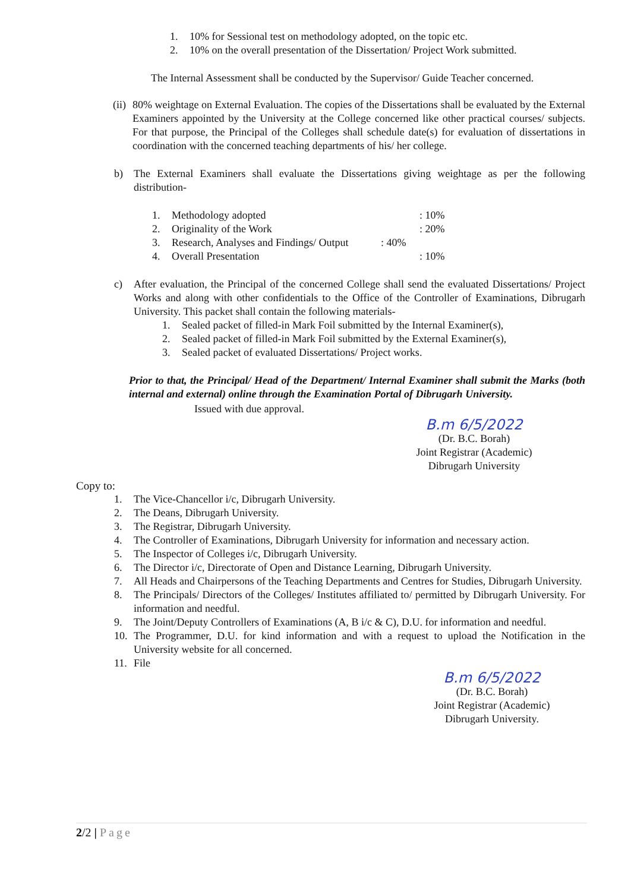1. 10% for Sessional test on methodology adopted, on the topic etc.
2. 10% on the overall presentation of the Dissertation/ Project Work submitted.
The Internal Assessment shall be conducted by the Supervisor/ Guide Teacher concerned.
(ii) 80% weightage on External Evaluation. The copies of the Dissertations shall be evaluated by the External Examiners appointed by the University at the College concerned like other practical courses/ subjects. For that purpose, the Principal of the Colleges shall schedule date(s) for evaluation of dissertations in coordination with the concerned teaching departments of his/ her college.
b) The External Examiners shall evaluate the Dissertations giving weightage as per the following distribution-
1. Methodology adopted: 10%
2. Originality of the Work: 20%
3. Research, Analyses and Findings/ Output: 40%
4. Overall Presentation: 10%
c) After evaluation, the Principal of the concerned College shall send the evaluated Dissertations/ Project Works and along with other confidentials to the Office of the Controller of Examinations, Dibrugarh University. This packet shall contain the following materials-
1. Sealed packet of filled-in Mark Foil submitted by the Internal Examiner(s),
2. Sealed packet of filled-in Mark Foil submitted by the External Examiner(s),
3. Sealed packet of evaluated Dissertations/ Project works.
Prior to that, the Principal/ Head of the Department/ Internal Examiner shall submit the Marks (both internal and external) online through the Examination Portal of Dibrugarh University.
Issued with due approval.
B.m 6/5/2022
(Dr. B.C. Borah)
Joint Registrar (Academic)
Dibrugarh University
Copy to:
1. The Vice-Chancellor i/c, Dibrugarh University.
2. The Deans, Dibrugarh University.
3. The Registrar, Dibrugarh University.
4. The Controller of Examinations, Dibrugarh University for information and necessary action.
5. The Inspector of Colleges i/c, Dibrugarh University.
6. The Director i/c, Directorate of Open and Distance Learning, Dibrugarh University.
7. All Heads and Chairpersons of the Teaching Departments and Centres for Studies, Dibrugarh University.
8. The Principals/ Directors of the Colleges/ Institutes affiliated to/ permitted by Dibrugarh University. For information and needful.
9. The Joint/Deputy Controllers of Examinations (A, B i/c & C), D.U. for information and needful.
10. The Programmer, D.U. for kind information and with a request to upload the Notification in the University website for all concerned.
11. File
B.m 6/5/2022
(Dr. B.C. Borah)
Joint Registrar (Academic)
Dibrugarh University.
2/2 | Page